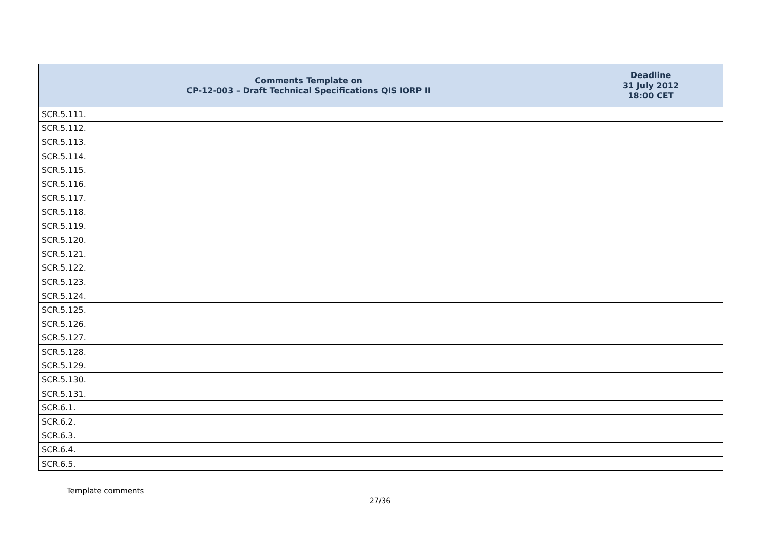| Comments Template on CP-12-003 – Draft Technical Specifications QIS IORP II | | Deadline 31 July 2012 18:00 CET |
| --- | --- | --- |
| SCR.5.111. | | |
| SCR.5.112. | | |
| SCR.5.113. | | |
| SCR.5.114. | | |
| SCR.5.115. | | |
| SCR.5.116. | | |
| SCR.5.117. | | |
| SCR.5.118. | | |
| SCR.5.119. | | |
| SCR.5.120. | | |
| SCR.5.121. | | |
| SCR.5.122. | | |
| SCR.5.123. | | |
| SCR.5.124. | | |
| SCR.5.125. | | |
| SCR.5.126. | | |
| SCR.5.127. | | |
| SCR.5.128. | | |
| SCR.5.129. | | |
| SCR.5.130. | | |
| SCR.5.131. | | |
| SCR.6.1. | | |
| SCR.6.2. | | |
| SCR.6.3. | | |
| SCR.6.4. | | |
| SCR.6.5. | | |
Template comments
27/36